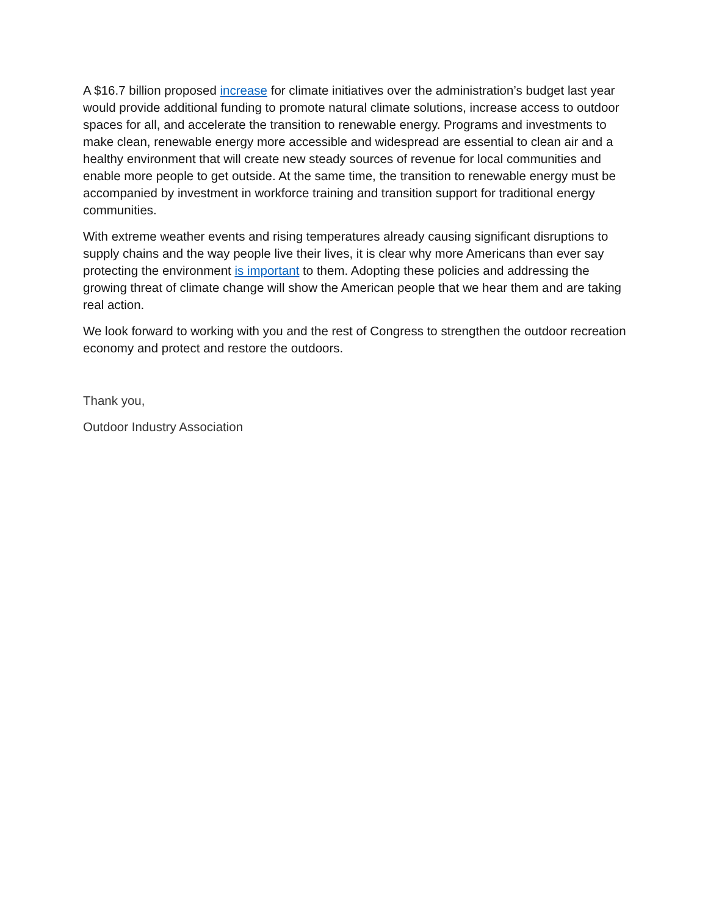A $16.7 billion proposed increase for climate initiatives over the administration’s budget last year would provide additional funding to promote natural climate solutions, increase access to outdoor spaces for all, and accelerate the transition to renewable energy. Programs and investments to make clean, renewable energy more accessible and widespread are essential to clean air and a healthy environment that will create new steady sources of revenue for local communities and enable more people to get outside. At the same time, the transition to renewable energy must be accompanied by investment in workforce training and transition support for traditional energy communities.
With extreme weather events and rising temperatures already causing significant disruptions to supply chains and the way people live their lives, it is clear why more Americans than ever say protecting the environment is important to them. Adopting these policies and addressing the growing threat of climate change will show the American people that we hear them and are taking real action.
We look forward to working with you and the rest of Congress to strengthen the outdoor recreation economy and protect and restore the outdoors.
Thank you,
Outdoor Industry Association